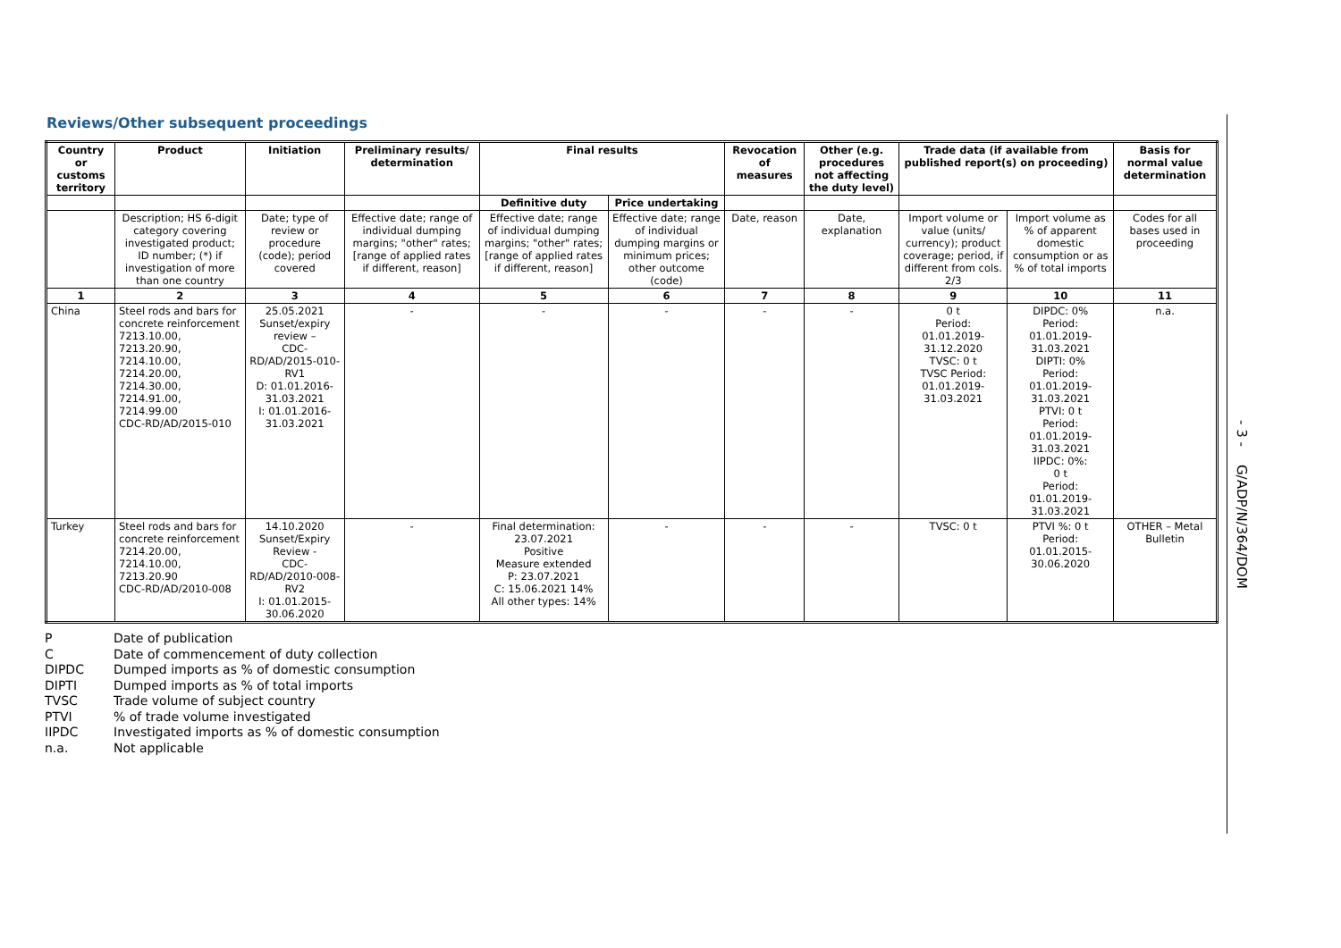Reviews/Other subsequent proceedings
| Country or customs territory | Product | Initiation | Preliminary results/ determination | Final results | | Revocation of measures | Other (e.g. procedures not affecting the duty level) | Trade data (if available from published report(s) on proceeding) | | Basis for normal value determination |
| --- | --- | --- | --- | --- | --- | --- | --- | --- | --- | --- |
| | | | | Definitive duty | Price undertaking | | | | | |
| | Description; HS 6-digit category covering investigated product; ID number; (*) if investigation of more than one country | Date; type of review or procedure (code); period covered | Effective date; range of individual dumping margins; "other" rates; [range of applied rates if different, reason] | Effective date; range of individual dumping margins; "other" rates; [range of applied rates if different, reason] | Effective date; range of individual dumping margins or minimum prices; other outcome (code) | Date, reason | Date, explanation | Import volume or value (units/ currency); product coverage; period, if different from cols. 2/3 | Import volume as % of apparent domestic consumption or as % of total imports | Codes for all bases used in proceeding |
| 1 | 2 | 3 | 4 | 5 | 6 | 7 | 8 | 9 | 10 | 11 |
| China | Steel rods and bars for concrete reinforcement 7213.10.00, 7213.20.90, 7214.10.00, 7214.20.00, 7214.30.00, 7214.91.00, 7214.99.00 CDC-RD/AD/2015-010 | 25.05.2021 Sunset/expiry review – CDC-RD/AD/2015-010-RV1 D: 01.01.2016-31.03.2021 I: 01.01.2016-31.03.2021 | - | - | - | - | - | 0 t Period: 01.01.2019- 31.12.2020 TVSC: 0 t TVSC Period: 01.01.2019- 31.03.2021 | DIPDC: 0% Period: 01.01.2019- 31.03.2021 DIPTI: 0% Period: 01.01.2019- 31.03.2021 PTVI: 0 t Period: 01.01.2019- 31.03.2021 IIPDC: 0%: 0 t Period: 01.01.2019- 31.03.2021 | n.a. |
| Turkey | Steel rods and bars for concrete reinforcement 7214.20.00, 7214.10.00, 7213.20.90 CDC-RD/AD/2010-008 | 14.10.2020 Sunset/Expiry Review - CDC-RD/AD/2010-008-RV2 I: 01.01.2015-30.06.2020 | - | Final determination: 23.07.2021 Positive Measure extended P: 23.07.2021 C: 15.06.2021 14% All other types: 14% | - | - | - | TVSC: 0 t | PTVI %: 0 t Period: 01.01.2015- 30.06.2020 | OTHER – Metal Bulletin |
P Date of publication
C Date of commencement of duty collection
DIPDC Dumped imports as % of domestic consumption
DIPTI Dumped imports as % of total imports
TVSC Trade volume of subject country
PTVI% of trade volume investigated
IIPDC Investigated imports as % of domestic consumption
n.a. Not applicable
- 3 - G/ADP/N/364/DOM